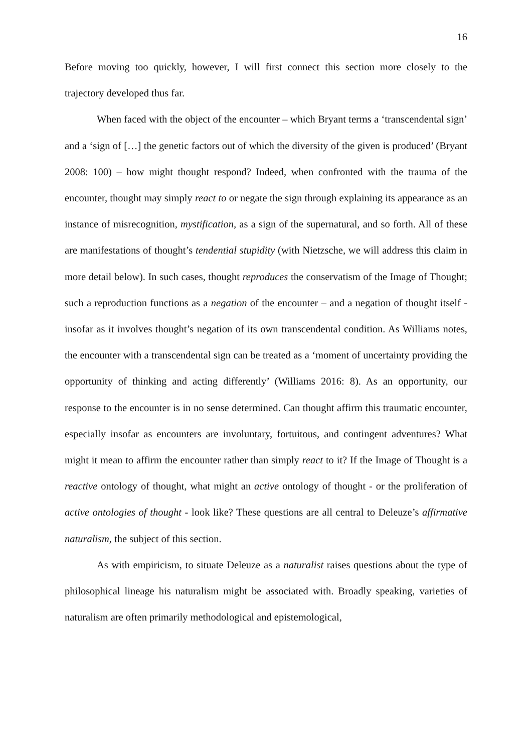16
Before moving too quickly, however, I will first connect this section more closely to the trajectory developed thus far.
When faced with the object of the encounter – which Bryant terms a ‘transcendental sign’ and a ‘sign of […] the genetic factors out of which the diversity of the given is produced’ (Bryant 2008: 100) – how might thought respond? Indeed, when confronted with the trauma of the encounter, thought may simply react to or negate the sign through explaining its appearance as an instance of misrecognition, mystification, as a sign of the supernatural, and so forth. All of these are manifestations of thought’s tendential stupidity (with Nietzsche, we will address this claim in more detail below). In such cases, thought reproduces the conservatism of the Image of Thought; such a reproduction functions as a negation of the encounter – and a negation of thought itself - insofar as it involves thought’s negation of its own transcendental condition. As Williams notes, the encounter with a transcendental sign can be treated as a ‘moment of uncertainty providing the opportunity of thinking and acting differently’ (Williams 2016: 8). As an opportunity, our response to the encounter is in no sense determined. Can thought affirm this traumatic encounter, especially insofar as encounters are involuntary, fortuitous, and contingent adventures? What might it mean to affirm the encounter rather than simply react to it? If the Image of Thought is a reactive ontology of thought, what might an active ontology of thought - or the proliferation of active ontologies of thought - look like? These questions are all central to Deleuze’s affirmative naturalism, the subject of this section.
As with empiricism, to situate Deleuze as a naturalist raises questions about the type of philosophical lineage his naturalism might be associated with. Broadly speaking, varieties of naturalism are often primarily methodological and epistemological,